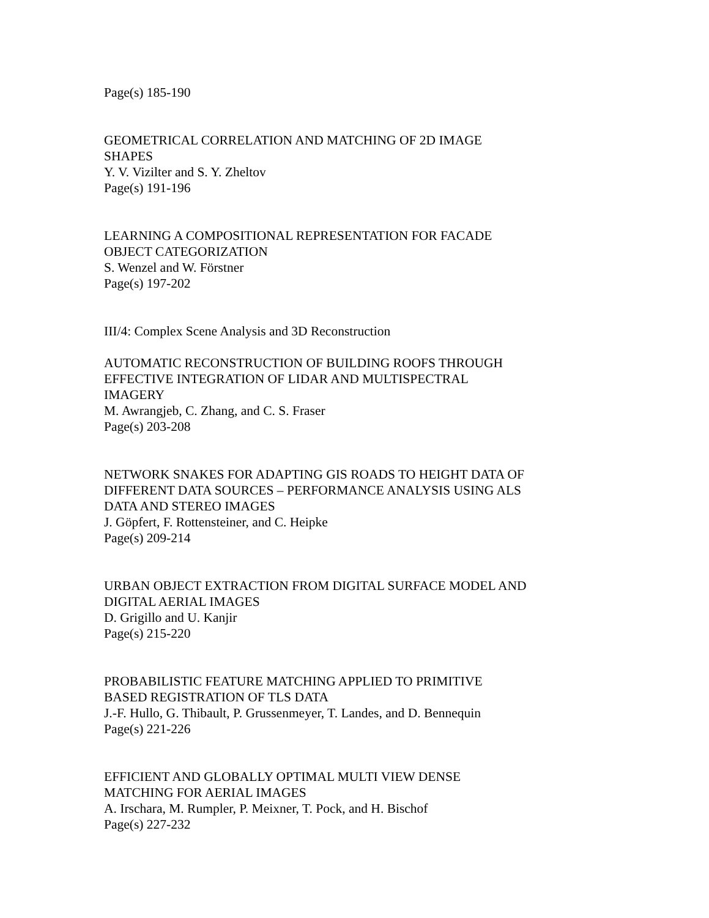Page(s) 185-190
GEOMETRICAL CORRELATION AND MATCHING OF 2D IMAGE
SHAPES
Y. V. Vizilter and S. Y. Zheltov
Page(s) 191-196
LEARNING A COMPOSITIONAL REPRESENTATION FOR FACADE
OBJECT CATEGORIZATION
S. Wenzel and W. Förstner
Page(s) 197-202
III/4: Complex Scene Analysis and 3D Reconstruction
AUTOMATIC RECONSTRUCTION OF BUILDING ROOFS THROUGH
EFFECTIVE INTEGRATION OF LIDAR AND MULTISPECTRAL
IMAGERY
M. Awrangjeb, C. Zhang, and C. S. Fraser
Page(s) 203-208
NETWORK SNAKES FOR ADAPTING GIS ROADS TO HEIGHT DATA OF
DIFFERENT DATA SOURCES – PERFORMANCE ANALYSIS USING ALS
DATA AND STEREO IMAGES
J. Göpfert, F. Rottensteiner, and C. Heipke
Page(s) 209-214
URBAN OBJECT EXTRACTION FROM DIGITAL SURFACE MODEL AND
DIGITAL AERIAL IMAGES
D. Grigillo and U. Kanjir
Page(s) 215-220
PROBABILISTIC FEATURE MATCHING APPLIED TO PRIMITIVE
BASED REGISTRATION OF TLS DATA
J.-F. Hullo, G. Thibault, P. Grussenmeyer, T. Landes, and D. Bennequin
Page(s) 221-226
EFFICIENT AND GLOBALLY OPTIMAL MULTI VIEW DENSE
MATCHING FOR AERIAL IMAGES
A. Irschara, M. Rumpler, P. Meixner, T. Pock, and H. Bischof
Page(s) 227-232